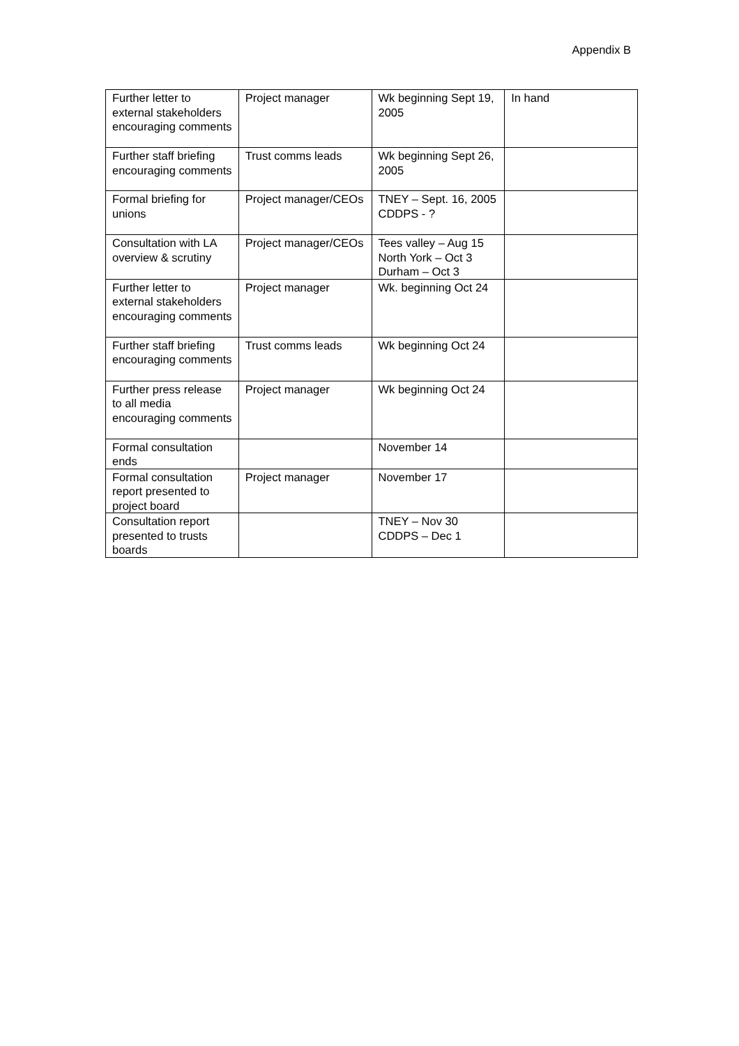Appendix B
| Further letter to external stakeholders encouraging comments | Project manager | Wk beginning Sept 19, 2005 | In hand |
| Further staff briefing encouraging comments | Trust comms leads | Wk beginning Sept 26, 2005 | |
| Formal briefing for unions | Project manager/CEOs | TNEY – Sept. 16, 2005 CDDPS - ? | |
| Consultation with LA overview & scrutiny | Project manager/CEOs | Tees valley – Aug 15 North York – Oct 3 Durham – Oct 3 | |
| Further letter to external stakeholders encouraging comments | Project manager | Wk. beginning Oct 24 | |
| Further staff briefing encouraging comments | Trust comms leads | Wk beginning Oct 24 | |
| Further press release to all media encouraging comments | Project manager | Wk beginning Oct 24 | |
| Formal consultation ends | | November 14 | |
| Formal consultation report presented to project board | Project manager | November 17 | |
| Consultation report presented to trusts boards | | TNEY – Nov 30 CDDPS – Dec 1 | |